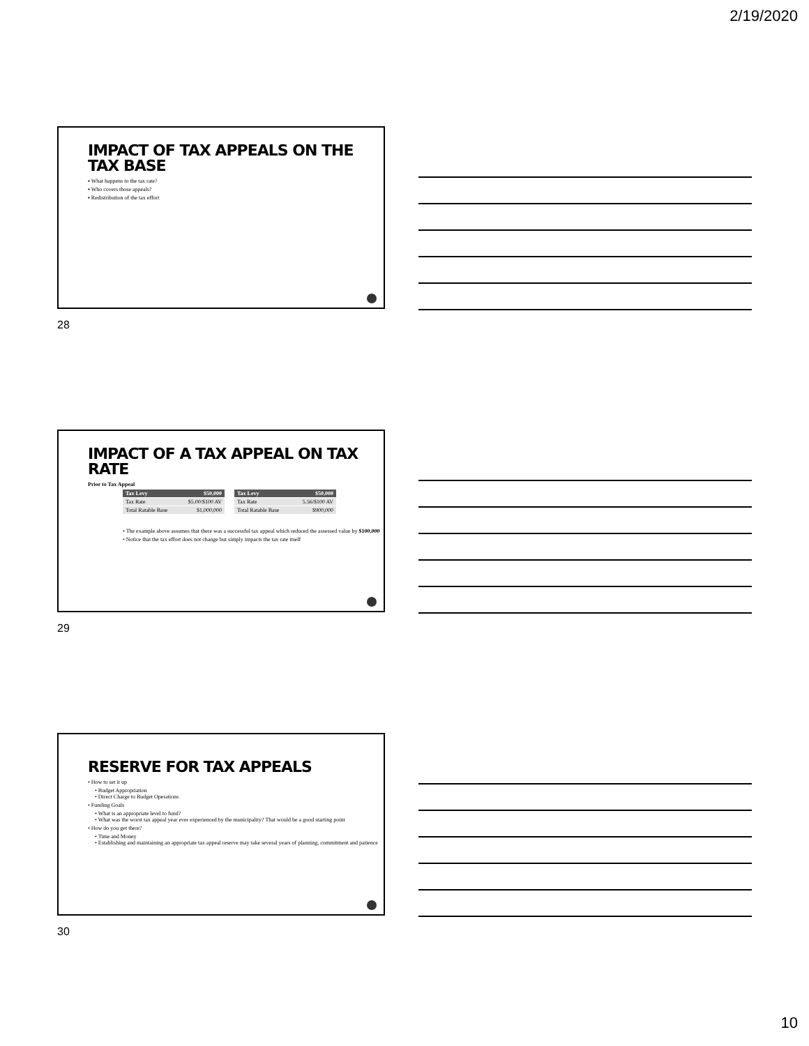2/19/2020
IMPACT OF TAX APPEALS ON THE TAX BASE
▪ What happens to the tax rate?
▪ Who covers those appeals?
▪ Redistribution of the tax effort
28
IMPACT OF A TAX APPEAL ON TAX RATE
Prior to Tax Appeal
| Tax Levy | $50,000 |
| --- | --- |
| Tax Rate | $5.00/$100 AV |
| Total Ratable Base | $1,000,000 |
| Tax Levy | $50,000 |
| --- | --- |
| Tax Rate | 5.56/$100 AV |
| Total Ratable Base | $900,000 |
• The example above assumes that there was a successful tax appeal which reduced the assessed value by $100,000
• Notice that the tax effort does not change but simply impacts the tax rate itself
29
RESERVE FOR TAX APPEALS
• How to set it up
• Budget Appropriation
• Direct Charge to Budget Operations
• Funding Goals
• What is an appropriate level to fund?
• What was the worst tax appeal year ever experienced by the municipality? That would be a good starting point
• How do you get there?
• Time and Money
• Establishing and maintaining an appropriate tax appeal reserve may take several years of planning, commitment and patience
30
10